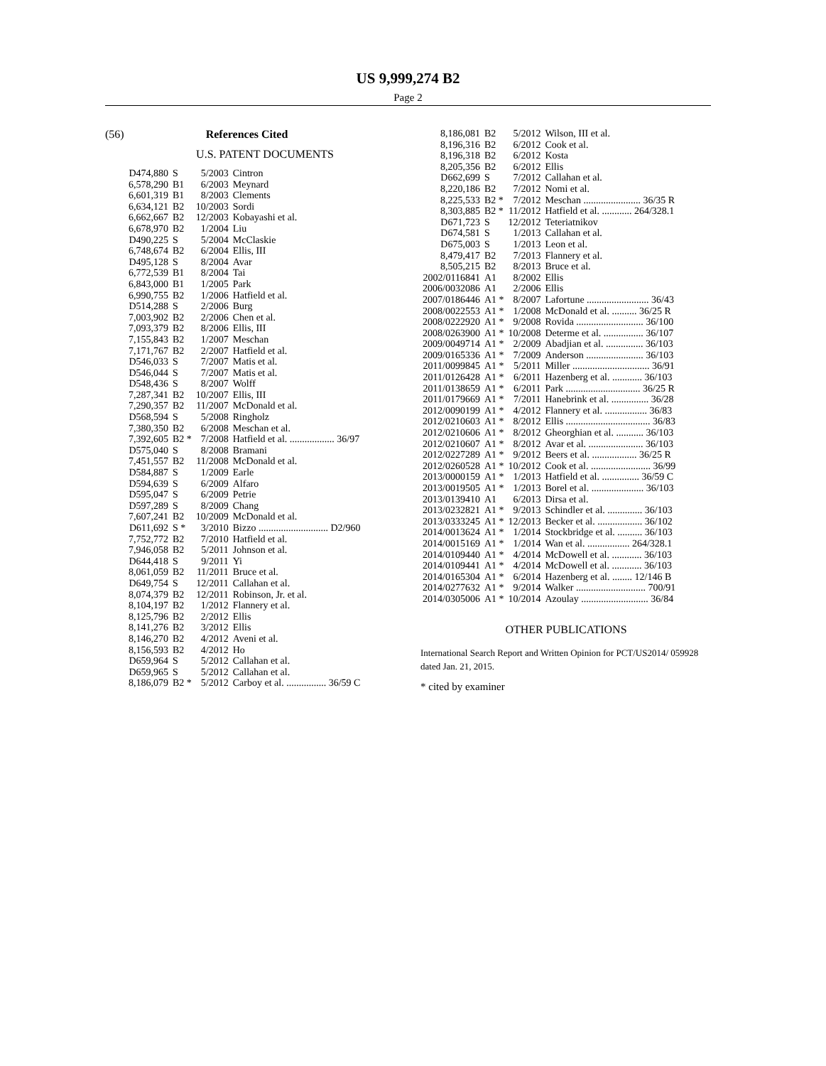US 9,999,274 B2
Page 2
(56) References Cited
U.S. PATENT DOCUMENTS
| D474,880 | S | 5/2003 | Cintron |
| 6,578,290 | B1 | 6/2003 | Meynard |
| 6,601,319 | B1 | 8/2003 | Clements |
| 6,634,121 | B2 | 10/2003 | Sordi |
| 6,662,667 | B2 | 12/2003 | Kobayashi et al. |
| 6,678,970 | B2 | 1/2004 | Liu |
| D490,225 | S | 5/2004 | McClaskie |
| 6,748,674 | B2 | 6/2004 | Ellis, III |
| D495,128 | S | 8/2004 | Avar |
| 6,772,539 | B1 | 8/2004 | Tai |
| 6,843,000 | B1 | 1/2005 | Park |
| 6,990,755 | B2 | 1/2006 | Hatfield et al. |
| D514,288 | S | 2/2006 | Burg |
| 7,003,902 | B2 | 2/2006 | Chen et al. |
| 7,093,379 | B2 | 8/2006 | Ellis, III |
| 7,155,843 | B2 | 1/2007 | Meschan |
| 7,171,767 | B2 | 2/2007 | Hatfield et al. |
| D546,033 | S | 7/2007 | Matis et al. |
| D546,044 | S | 7/2007 | Matis et al. |
| D548,436 | S | 8/2007 | Wolff |
| 7,287,341 | B2 | 10/2007 | Ellis, III |
| 7,290,357 | B2 | 11/2007 | McDonald et al. |
| D568,594 | S | 5/2008 | Ringholz |
| 7,380,350 | B2 | 6/2008 | Meschan et al. |
| 7,392,605 | B2 * | 7/2008 | Hatfield et al. .................. 36/97 |
| D575,040 | S | 8/2008 | Bramani |
| 7,451,557 | B2 | 11/2008 | McDonald et al. |
| D584,887 | S | 1/2009 | Earle |
| D594,639 | S | 6/2009 | Alfaro |
| D595,047 | S | 6/2009 | Petrie |
| D597,289 | S | 8/2009 | Chang |
| 7,607,241 | B2 | 10/2009 | McDonald et al. |
| D611,692 | S * | 3/2010 | Bizzo ............................ D2/960 |
| 7,752,772 | B2 | 7/2010 | Hatfield et al. |
| 7,946,058 | B2 | 5/2011 | Johnson et al. |
| D644,418 | S | 9/2011 | Yi |
| 8,061,059 | B2 | 11/2011 | Bruce et al. |
| D649,754 | S | 12/2011 | Callahan et al. |
| 8,074,379 | B2 | 12/2011 | Robinson, Jr. et al. |
| 8,104,197 | B2 | 1/2012 | Flannery et al. |
| 8,125,796 | B2 | 2/2012 | Ellis |
| 8,141,276 | B2 | 3/2012 | Ellis |
| 8,146,270 | B2 | 4/2012 | Aveni et al. |
| 8,156,593 | B2 | 4/2012 | Ho |
| D659,964 | S | 5/2012 | Callahan et al. |
| D659,965 | S | 5/2012 | Callahan et al. |
| 8,186,079 | B2 * | 5/2012 | Carboy et al. ................ 36/59 C |
| 8,186,081 | B2 | 5/2012 | Wilson, III et al. |
| 8,196,316 | B2 | 6/2012 | Cook et al. |
| 8,196,318 | B2 | 6/2012 | Kosta |
| 8,205,356 | B2 | 6/2012 | Ellis |
| D662,699 | S | 7/2012 | Callahan et al. |
| 8,220,186 | B2 | 7/2012 | Nomi et al. |
| 8,225,533 | B2 * | 7/2012 | Meschan ....................... 36/35 R |
| 8,303,885 | B2 * | 11/2012 | Hatfield et al. ............ 264/328.1 |
| D671,723 | S | 12/2012 | Teteriatnikov |
| D674,581 | S | 1/2013 | Callahan et al. |
| D675,003 | S | 1/2013 | Leon et al. |
| 8,479,417 | B2 | 7/2013 | Flannery et al. |
| 8,505,215 | B2 | 8/2013 | Bruce et al. |
| 2002/0116841 | A1 | 8/2002 | Ellis |
| 2006/0032086 | A1 | 2/2006 | Ellis |
| 2007/0186446 | A1 * | 8/2007 | Lafortune ......................... 36/43 |
| 2008/0022553 | A1 * | 1/2008 | McDonald et al. .......... 36/25 R |
| 2008/0222920 | A1 * | 9/2008 | Rovida ........................... 36/100 |
| 2008/0263900 | A1 * | 10/2008 | Determe et al. ................ 36/107 |
| 2009/0049714 | A1 * | 2/2009 | Abadjian et al. ............... 36/103 |
| 2009/0165336 | A1 * | 7/2009 | Anderson ....................... 36/103 |
| 2011/0099845 | A1 * | 5/2011 | Miller ............................... 36/91 |
| 2011/0126428 | A1 * | 6/2011 | Hazenberg et al. ............ 36/103 |
| 2011/0138659 | A1 * | 6/2011 | Park .............................. 36/25 R |
| 2011/0179669 | A1 * | 7/2011 | Hanebrink et al. ............... 36/28 |
| 2012/0090199 | A1 * | 4/2012 | Flannery et al. ................. 36/83 |
| 2012/0210603 | A1 * | 8/2012 | Ellis .................................. 36/83 |
| 2012/0210606 | A1 * | 8/2012 | Gheorghian et al. ........... 36/103 |
| 2012/0210607 | A1 * | 8/2012 | Avar et al. ...................... 36/103 |
| 2012/0227289 | A1 * | 9/2012 | Beers et al. .................. 36/25 R |
| 2012/0260528 | A1 * | 10/2012 | Cook et al. ........................ 36/99 |
| 2013/0000159 | A1 * | 1/2013 | Hatfield et al. ............... 36/59 C |
| 2013/0019505 | A1 * | 1/2013 | Borel et al. ..................... 36/103 |
| 2013/0139410 | A1 | 6/2013 | Dirsa et al. |
| 2013/0232821 | A1 * | 9/2013 | Schindler et al. .............. 36/103 |
| 2013/0333245 | A1 * | 12/2013 | Becker et al. .................. 36/102 |
| 2014/0013624 | A1 * | 1/2014 | Stockbridge et al. .......... 36/103 |
| 2014/0015169 | A1 * | 1/2014 | Wan et al. ................. 264/328.1 |
| 2014/0109440 | A1 * | 4/2014 | McDowell et al. ............ 36/103 |
| 2014/0109441 | A1 * | 4/2014 | McDowell et al. ............ 36/103 |
| 2014/0165304 | A1 * | 6/2014 | Hazenberg et al. ........ 12/146 B |
| 2014/0277632 | A1 * | 9/2014 | Walker ............................ 700/91 |
| 2014/0305006 | A1 * | 10/2014 | Azoulay ........................... 36/84 |
OTHER PUBLICATIONS
International Search Report and Written Opinion for PCT/US2014/ 059928 dated Jan. 21, 2015.
* cited by examiner